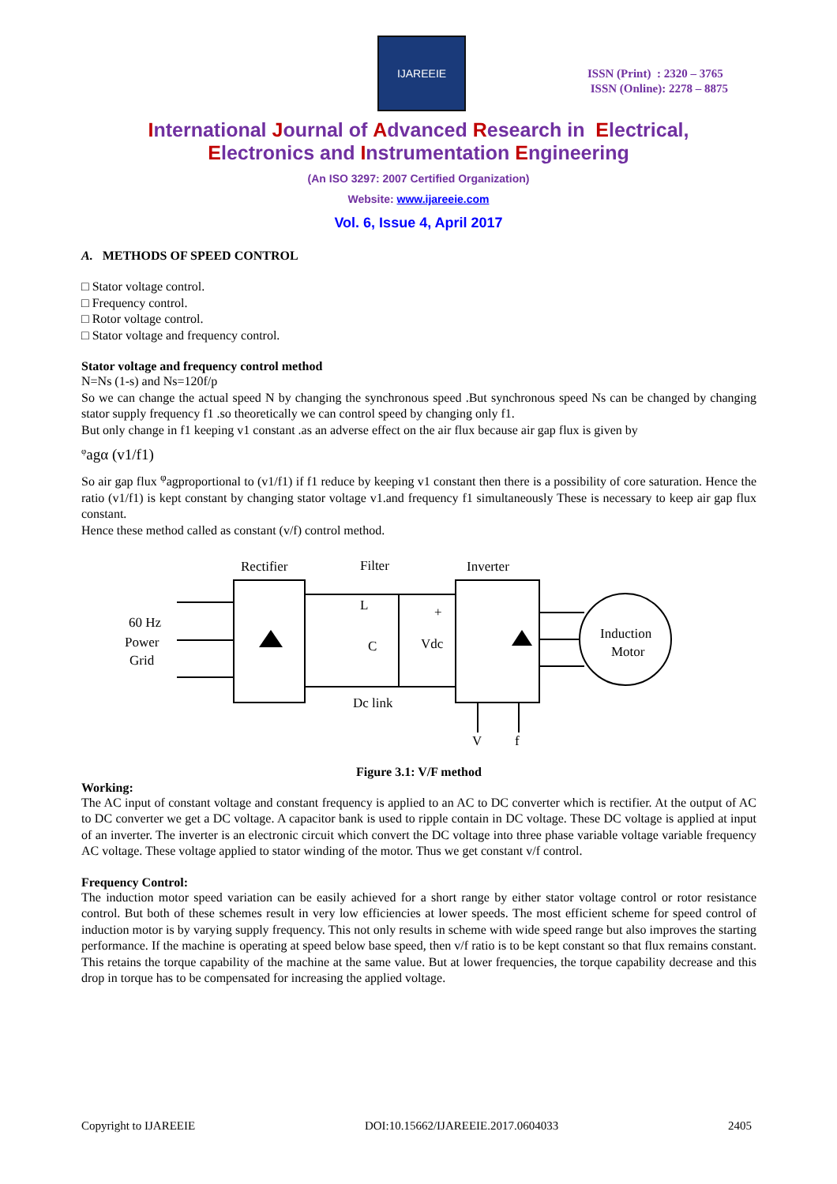IJAREEIE
ISSN (Print) : 2320 – 3765
ISSN (Online): 2278 – 8875
International Journal of Advanced Research in Electrical,
Electronics and Instrumentation Engineering
(An ISO 3297: 2007 Certified Organization)
Website: www.ijareeie.com
Vol. 6, Issue 4, April 2017
A. METHODS OF SPEED CONTROL
□ Stator voltage control.
□ Frequency control.
□ Rotor voltage control.
□ Stator voltage and frequency control.
Stator voltage and frequency control method
N=Ns (1-s) and Ns=120f/p
So we can change the actual speed N by changing the synchronous speed .But synchronous speed Ns can be changed by changing stator supply frequency f1 .so theoretically we can control speed by changing only f1.
But only change in f1 keeping v1 constant .as an adverse effect on the air flux because air gap flux is given by
<sup>φ</sup>agα (v1/f1)
So air gap flux <sup>φ</sup>agproportional to (v1/f1) if f1 reduce by keeping v1 constant then there is a possibility of core saturation. Hence the ratio (v1/f1) is kept constant by changing stator voltage v1.and frequency f1 simultaneously These is necessary to keep air gap flux constant.
Hence these method called as constant (v/f) control method.
Rectifier
Filter
Inverter
60 Hz
Power
Grid
L
C
Vdc
+
Induction
Motor
Dc link
V
f
Figure 3.1: V/F method
Working:
The AC input of constant voltage and constant frequency is applied to an AC to DC converter which is rectifier. At the output of AC to DC converter we get a DC voltage. A capacitor bank is used to ripple contain in DC voltage. These DC voltage is applied at input of an inverter. The inverter is an electronic circuit which convert the DC voltage into three phase variable voltage variable frequency AC voltage. These voltage applied to stator winding of the motor. Thus we get constant v/f control.
Frequency Control:
The induction motor speed variation can be easily achieved for a short range by either stator voltage control or rotor resistance control. But both of these schemes result in very low efficiencies at lower speeds. The most efficient scheme for speed control of induction motor is by varying supply frequency. This not only results in scheme with wide speed range but also improves the starting performance. If the machine is operating at speed below base speed, then v/f ratio is to be kept constant so that flux remains constant. This retains the torque capability of the machine at the same value. But at lower frequencies, the torque capability decrease and this drop in torque has to be compensated for increasing the applied voltage.
Copyright to IJAREEIE DOI:10.15662/IJAREEIE.2017.0604033 2405